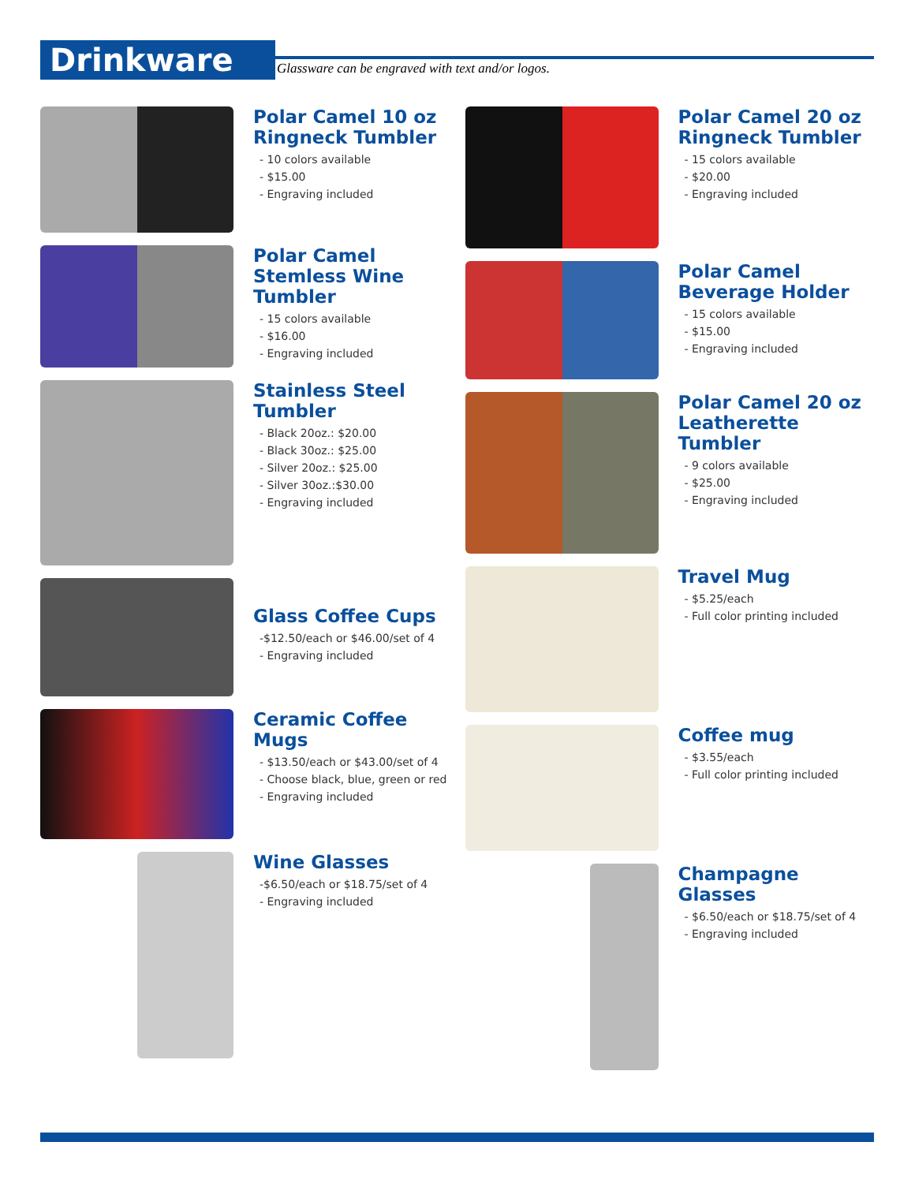Drinkware Glassware can be engraved with text and/or logos.
Polar Camel 10 oz Ringneck Tumbler
- 10 colors available
- $15.00
- Engraving included
Polar Camel Stemless Wine Tumbler
- 15 colors available
- $16.00
- Engraving included
Stainless Steel Tumbler
- Black 20oz.: $20.00
- Black 30oz.: $25.00
- Silver 20oz.: $25.00
- Silver 30oz.:$30.00
- Engraving included
Glass Coffee Cups
-$12.50/each or $46.00/set of 4
- Engraving included
Ceramic Coffee Mugs
- $13.50/each or $43.00/set of 4
- Choose black, blue, green or red
- Engraving included
Wine Glasses
-$6.50/each or $18.75/set of 4
- Engraving included
Polar Camel 20 oz Ringneck Tumbler
- 15 colors available
- $20.00
- Engraving included
Polar Camel Beverage Holder
- 15 colors available
- $15.00
- Engraving included
Polar Camel 20 oz Leatherette Tumbler
- 9 colors available
- $25.00
- Engraving included
Travel Mug
- $5.25/each
- Full color printing included
Coffee mug
- $3.55/each
- Full color printing included
Champagne Glasses
- $6.50/each or $18.75/set of 4
- Engraving included